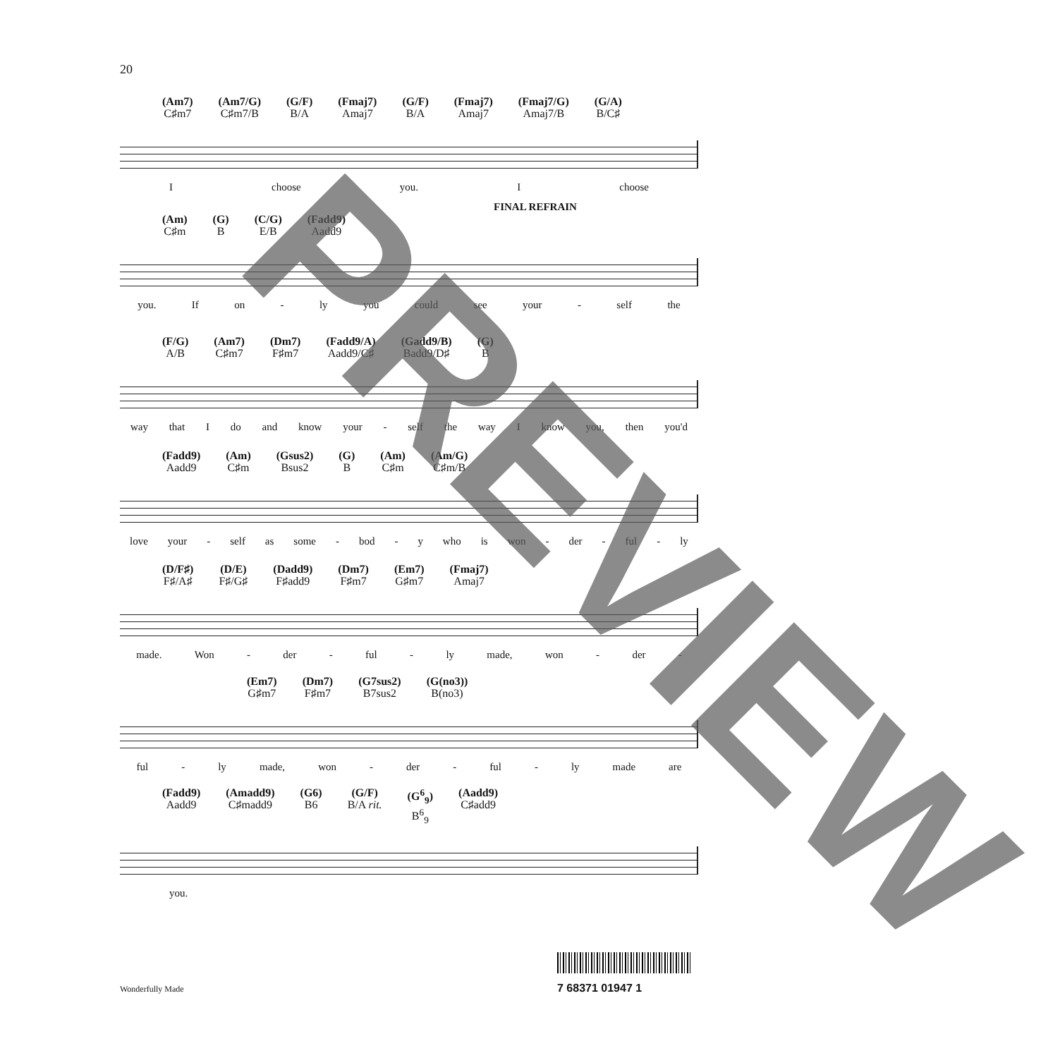20
(Am7)
C♯m7
(Am7/G)
C♯m7/B
(G/F)
B/A
(Fmaj7)
Amaj7
(G/F)
B/A
(Fmaj7)
Amaj7
(Fmaj7/G)
Amaj7/B
(G/A)
B/C♯
Ichoose you. I choose
FINAL REFRAIN
(Am)
C♯m
(G)
B
(C/G)
E/B
(Fadd9)
Aadd9
you. If on - ly you could see your - self the
(F/G)
A/B
(Am7)
C♯m7
(Dm7)
F♯m7
(Fadd9/A)
Aadd9/C♯
(Gadd9/B)
Badd9/D♯
(G)
B
way that I do and know your - self the way I know you, then you'd
(Fadd9)
Aadd9
(Am)
C♯m
(Gsus2)
Bsus2
(G)
B
(Am)
C♯m
(Am/G)
C♯m/B
love your - self as some - bod - y who is won - der - ful - ly
(D/F♯)
F♯/A♯
(D/E)
F♯/G♯
(Dadd9)
F♯add9
(Dm7)
F♯m7
(Em7)
G♯m7
(Fmaj7)
Amaj7
made. Won - der - ful - ly made, won - der -
(Em7)
G♯m7
(Dm7)
F♯m7
(G7sus2)
B7sus2
(G(no3))
B(no3)
ful - ly made, won - der - ful - ly made are
(Fadd9)
Aadd9
(Amadd9)
C♯madd9
(G6)
B6
(G/F)
B/A rit.
(G<sup>6</sup><sub>9</sub>)
B<sup>6</sup><sub>9</sub>
(Aadd9)
C♯add9
you.
PREVIEW
Wonderfully Made 7 68371 01947 1